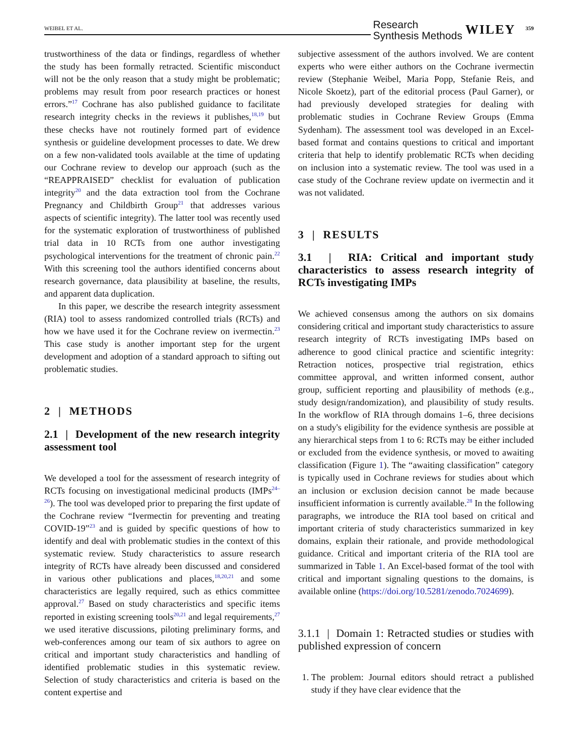WEIBEL ET AL. Research
Synthesis Methods WILEY 359
trustworthiness of the data or findings, regardless of whether the study has been formally retracted. Scientific misconduct will not be the only reason that a study might be problematic; problems may result from poor research practices or honest errors.”<sup>17</sup> Cochrane has also published guidance to facilitate research integrity checks in the reviews it publishes,<sup>18,19</sup> but these checks have not routinely formed part of evidence synthesis or guideline development processes to date. We drew on a few non-validated tools available at the time of updating our Cochrane review to develop our approach (such as the “REAPPRAISED” checklist for evaluation of publication integrity<sup>20</sup> and the data extraction tool from the Cochrane Pregnancy and Childbirth Group<sup>21</sup> that addresses various aspects of scientific integrity). The latter tool was recently used for the systematic exploration of trustworthiness of published trial data in 10 RCTs from one author investigating psychological interventions for the treatment of chronic pain.<sup>22</sup> With this screening tool the authors identified concerns about research governance, data plausibility at baseline, the results, and apparent data duplication.
In this paper, we describe the research integrity assessment (RIA) tool to assess randomized controlled trials (RCTs) and how we have used it for the Cochrane review on ivermectin.<sup>23</sup> This case study is another important step for the urgent development and adoption of a standard approach to sifting out problematic studies.
2 | METHODS
2.1 | Development of the new research integrity assessment tool
We developed a tool for the assessment of research integrity of RCTs focusing on investigational medicinal products (IMPs<sup>24–26</sup>). The tool was developed prior to preparing the first update of the Cochrane review “Ivermectin for preventing and treating COVID-19”<sup>23</sup> and is guided by specific questions of how to identify and deal with problematic studies in the context of this systematic review. Study characteristics to assure research integrity of RCTs have already been discussed and considered in various other publications and places,<sup>18,20,21</sup> and some characteristics are legally required, such as ethics committee approval.<sup>27</sup> Based on study characteristics and specific items reported in existing screening tools<sup>20,21</sup> and legal requirements,<sup>27</sup> we used iterative discussions, piloting preliminary forms, and web-conferences among our team of six authors to agree on critical and important study characteristics and handling of identified problematic studies in this systematic review. Selection of study characteristics and criteria is based on the content expertise and
subjective assessment of the authors involved. We are content experts who were either authors on the Cochrane ivermectin review (Stephanie Weibel, Maria Popp, Stefanie Reis, and Nicole Skoetz), part of the editorial process (Paul Garner), or had previously developed strategies for dealing with problematic studies in Cochrane Review Groups (Emma Sydenham). The assessment tool was developed in an Excel-based format and contains questions to critical and important criteria that help to identify problematic RCTs when deciding on inclusion into a systematic review. The tool was used in a case study of the Cochrane review update on ivermectin and it was not validated.
3 | RESULTS
3.1 | RIA: Critical and important study characteristics to assess research integrity of RCTs investigating IMPs
We achieved consensus among the authors on six domains considering critical and important study characteristics to assure research integrity of RCTs investigating IMPs based on adherence to good clinical practice and scientific integrity: Retraction notices, prospective trial registration, ethics committee approval, and written informed consent, author group, sufficient reporting and plausibility of methods (e.g., study design/randomization), and plausibility of study results. In the workflow of RIA through domains 1–6, three decisions on a study's eligibility for the evidence synthesis are possible at any hierarchical steps from 1 to 6: RCTs may be either included or excluded from the evidence synthesis, or moved to awaiting classification (Figure 1). The “awaiting classification” category is typically used in Cochrane reviews for studies about which an inclusion or exclusion decision cannot be made because insufficient information is currently available.<sup>28</sup> In the following paragraphs, we introduce the RIA tool based on critical and important criteria of study characteristics summarized in key domains, explain their rationale, and provide methodological guidance. Critical and important criteria of the RIA tool are summarized in Table 1. An Excel-based format of the tool with critical and important signaling questions to the domains, is available online (https://doi.org/10.5281/zenodo.7024699).
3.1.1 | Domain 1: Retracted studies or studies with published expression of concern
1. The problem: Journal editors should retract a published study if they have clear evidence that the